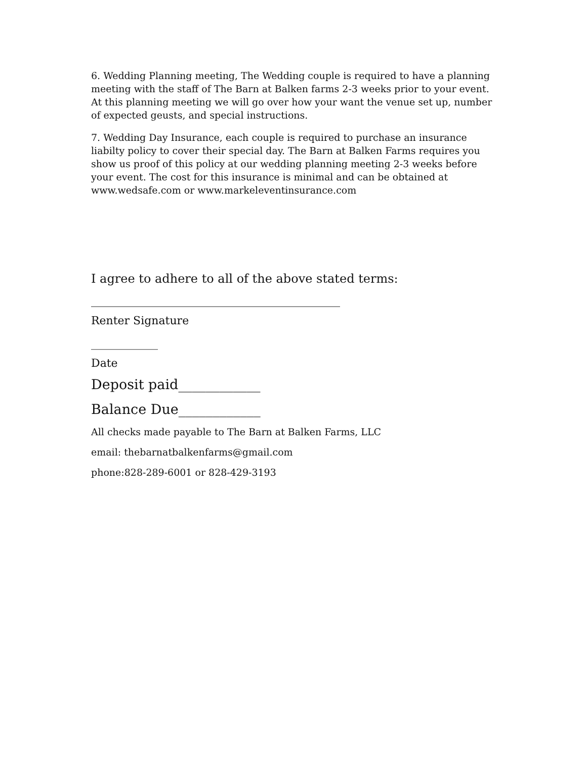6. Wedding Planning meeting, The Wedding couple is required to have a planning meeting with the staff of The Barn at Balken farms 2-3 weeks prior to your event. At this planning meeting we will go over how your want the venue set up, number of expected geusts, and special instructions.
7. Wedding Day Insurance, each couple is required to purchase an insurance liabilty policy to cover their special day. The Barn at Balken Farms requires you show us proof of this policy at our wedding planning meeting 2-3 weeks before your event. The cost for this insurance is minimal and can be obtained at www.wedsafe.com or www.markeleventinsurance.com
I agree to adhere to all of the above stated terms:
_________________________________________
Renter Signature
____________
Date
Deposit paid____________
Balance Due____________
All checks made payable to The Barn at Balken Farms, LLC
email: thebarnatbalkenfarms@gmail.com
phone:828-289-6001 or 828-429-3193